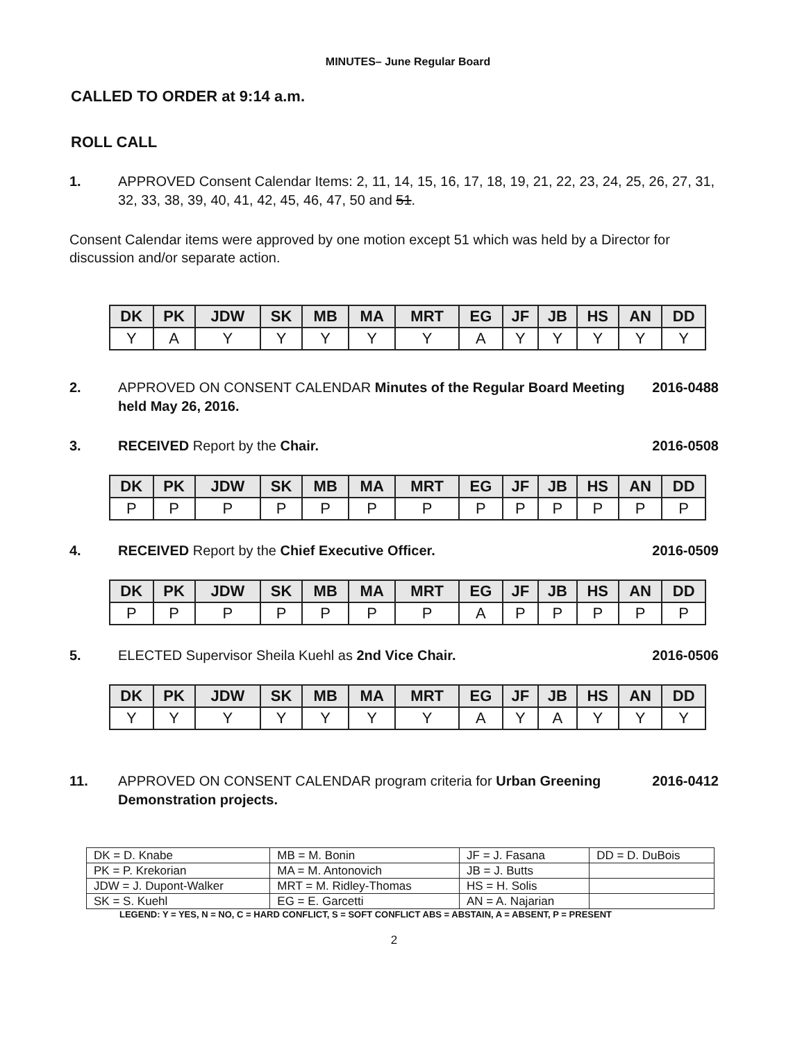MINUTES– June Regular Board
CALLED TO ORDER at 9:14 a.m.
ROLL CALL
1. APPROVED Consent Calendar Items: 2, 11, 14, 15, 16, 17, 18, 19, 21, 22, 23, 24, 25, 26, 27, 31, 32, 33, 38, 39, 40, 41, 42, 45, 46, 47, 50 and 51.
Consent Calendar items were approved by one motion except 51 which was held by a Director for discussion and/or separate action.
| DK | PK | JDW | SK | MB | MA | MRT | EG | JF | JB | HS | AN | DD |
| --- | --- | --- | --- | --- | --- | --- | --- | --- | --- | --- | --- | --- |
| Y | A | Y | Y | Y | Y | Y | A | Y | Y | Y | Y | Y |
2. APPROVED ON CONSENT CALENDAR Minutes of the Regular Board Meeting held May 26, 2016.
2016-0488
3. RECEIVED Report by the Chair. 2016-0508
| DK | PK | JDW | SK | MB | MA | MRT | EG | JF | JB | HS | AN | DD |
| --- | --- | --- | --- | --- | --- | --- | --- | --- | --- | --- | --- | --- |
| P | P | P | P | P | P | P | P | P | P | P | P | P |
4. RECEIVED Report by the Chief Executive Officer.
2016-0509
| DK | PK | JDW | SK | MB | MA | MRT | EG | JF | JB | HS | AN | DD |
| --- | --- | --- | --- | --- | --- | --- | --- | --- | --- | --- | --- | --- |
| P | P | P | P | P | P | P | A | P | P | P | P | P |
5. ELECTED Supervisor Sheila Kuehl as 2nd Vice Chair.
2016-0506
| DK | PK | JDW | SK | MB | MA | MRT | EG | JF | JB | HS | AN | DD |
| --- | --- | --- | --- | --- | --- | --- | --- | --- | --- | --- | --- | --- |
| Y | Y | Y | Y | Y | Y | Y | A | Y | A | Y | Y | Y |
11. APPROVED ON CONSENT CALENDAR program criteria for Urban Greening Demonstration projects.
2016-0412
| DK = D. Knabe | MB = M. Bonin | JF = J. Fasana | DD = D. DuBois |
| PK = P. Krekorian | MA = M. Antonovich | JB = J. Butts | |
| JDW = J. Dupont-Walker | MRT = M. Ridley-Thomas | HS = H. Solis | |
| SK = S. Kuehl | EG = E. Garcetti | AN = A. Najarian | |
LEGEND: Y = YES, N = NO, C = HARD CONFLICT, S = SOFT CONFLICT ABS = ABSTAIN, A = ABSENT, P = PRESENT
2